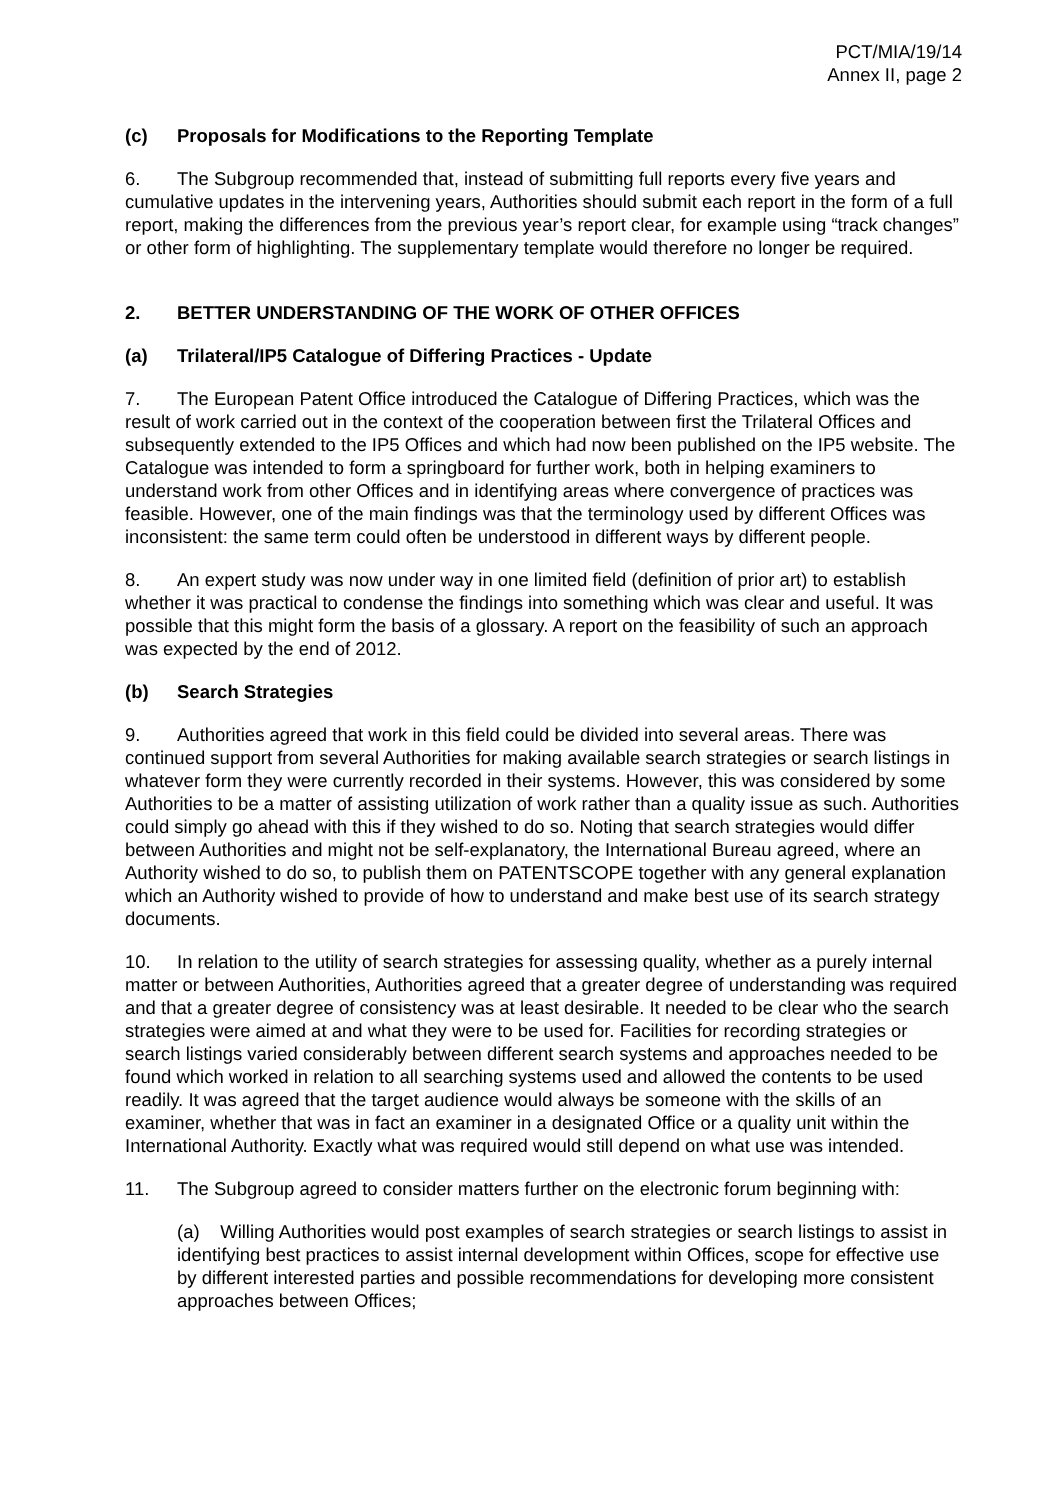PCT/MIA/19/14
Annex II, page 2
(c) Proposals for Modifications to the Reporting Template
6. The Subgroup recommended that, instead of submitting full reports every five years and cumulative updates in the intervening years, Authorities should submit each report in the form of a full report, making the differences from the previous year’s report clear, for example using “track changes” or other form of highlighting. The supplementary template would therefore no longer be required.
2. BETTER UNDERSTANDING OF THE WORK OF OTHER OFFICES
(a) Trilateral/IP5 Catalogue of Differing Practices - Update
7. The European Patent Office introduced the Catalogue of Differing Practices, which was the result of work carried out in the context of the cooperation between first the Trilateral Offices and subsequently extended to the IP5 Offices and which had now been published on the IP5 website. The Catalogue was intended to form a springboard for further work, both in helping examiners to understand work from other Offices and in identifying areas where convergence of practices was feasible. However, one of the main findings was that the terminology used by different Offices was inconsistent: the same term could often be understood in different ways by different people.
8. An expert study was now under way in one limited field (definition of prior art) to establish whether it was practical to condense the findings into something which was clear and useful. It was possible that this might form the basis of a glossary. A report on the feasibility of such an approach was expected by the end of 2012.
(b) Search Strategies
9. Authorities agreed that work in this field could be divided into several areas. There was continued support from several Authorities for making available search strategies or search listings in whatever form they were currently recorded in their systems. However, this was considered by some Authorities to be a matter of assisting utilization of work rather than a quality issue as such. Authorities could simply go ahead with this if they wished to do so. Noting that search strategies would differ between Authorities and might not be self-explanatory, the International Bureau agreed, where an Authority wished to do so, to publish them on PATENTSCOPE together with any general explanation which an Authority wished to provide of how to understand and make best use of its search strategy documents.
10. In relation to the utility of search strategies for assessing quality, whether as a purely internal matter or between Authorities, Authorities agreed that a greater degree of understanding was required and that a greater degree of consistency was at least desirable. It needed to be clear who the search strategies were aimed at and what they were to be used for. Facilities for recording strategies or search listings varied considerably between different search systems and approaches needed to be found which worked in relation to all searching systems used and allowed the contents to be used readily. It was agreed that the target audience would always be someone with the skills of an examiner, whether that was in fact an examiner in a designated Office or a quality unit within the International Authority. Exactly what was required would still depend on what use was intended.
11. The Subgroup agreed to consider matters further on the electronic forum beginning with:
(a) Willing Authorities would post examples of search strategies or search listings to assist in identifying best practices to assist internal development within Offices, scope for effective use by different interested parties and possible recommendations for developing more consistent approaches between Offices;